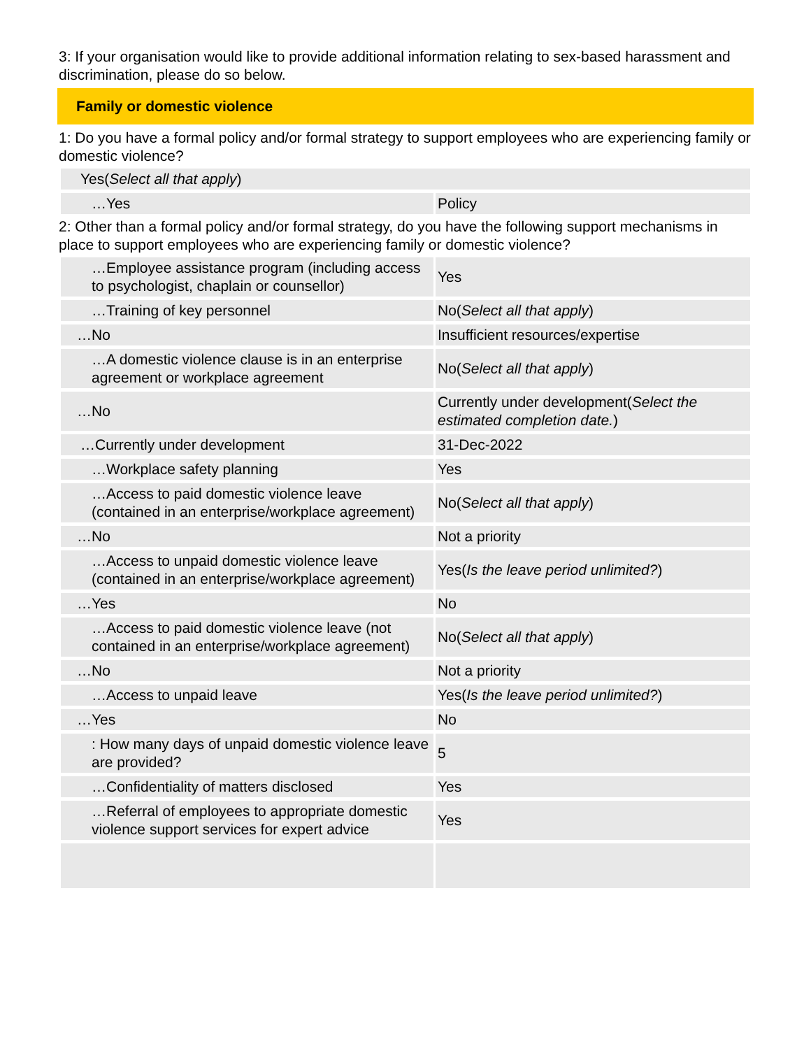3: If your organisation would like to provide additional information relating to sex-based harassment and discrimination, please do so below.
Family or domestic violence
1: Do you have a formal policy and/or formal strategy to support employees who are experiencing family or domestic violence?
| Yes( Select all that apply ) | |
| …Yes | Policy |
2: Other than a formal policy and/or formal strategy, do you have the following support mechanisms in place to support employees who are experiencing family or domestic violence?
| …Employee assistance program (including access to psychologist, chaplain or counsellor) | Yes |
| …Training of key personnel | No( Select all that apply ) |
| …No | Insufficient resources/expertise |
| …A domestic violence clause is in an enterprise agreement or workplace agreement | No( Select all that apply ) |
| …No | Currently under development( Select the estimated completion date. ) |
| …Currently under development | 31-Dec-2022 |
| …Workplace safety planning | Yes |
| …Access to paid domestic violence leave (contained in an enterprise/workplace agreement) | No( Select all that apply ) |
| …No | Not a priority |
| …Access to unpaid domestic violence leave (contained in an enterprise/workplace agreement) | Yes( Is the leave period unlimited? ) |
| …Yes | No |
| …Access to paid domestic violence leave (not contained in an enterprise/workplace agreement) | No( Select all that apply ) |
| …No | Not a priority |
| …Access to unpaid leave | Yes( Is the leave period unlimited? ) |
| …Yes | No |
| : How many days of unpaid domestic violence leave are provided? | 5 |
| …Confidentiality of matters disclosed | Yes |
| …Referral of employees to appropriate domestic violence support services for expert advice | Yes |